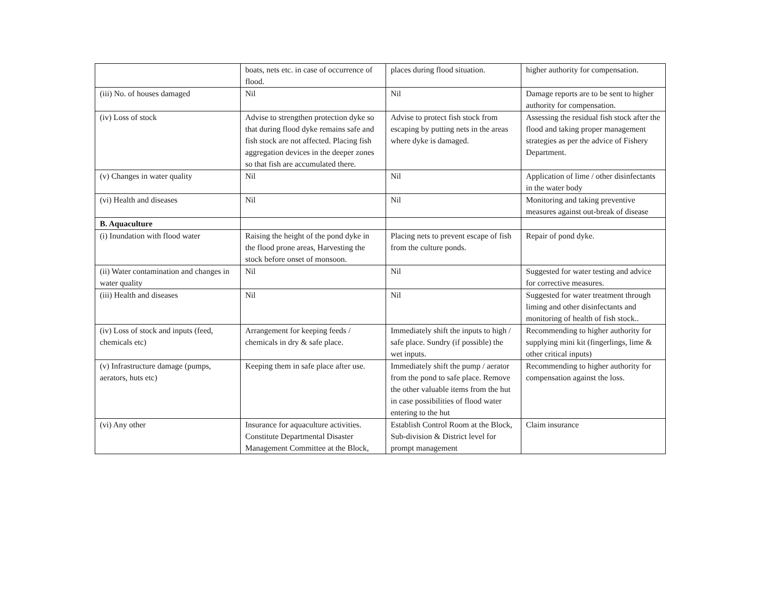| | boats, nets etc. in case of occurrence of flood. | places during flood situation. | higher authority for compensation. |
| (iii) No. of houses damaged | Nil | Nil | Damage reports are to be sent to higher authority for compensation. |
| (iv) Loss of stock | Advise to strengthen protection dyke so that during flood dyke remains safe and fish stock are not affected. Placing fish aggregation devices in the deeper zones so that fish are accumulated there. | Advise to protect fish stock from escaping by putting nets in the areas where dyke is damaged. | Assessing the residual fish stock after the flood and taking proper management strategies as per the advice of Fishery Department. |
| (v) Changes in water quality | Nil | Nil | Application of lime / other disinfectants in the water body |
| (vi) Health and diseases | Nil | Nil | Monitoring and taking preventive measures against out-break of disease |
| B. Aquaculture | | | |
| (i) Inundation with flood water | Raising the height of the pond dyke in the flood prone areas, Harvesting the stock before onset of monsoon. | Placing nets to prevent escape of fish from the culture ponds. | Repair of pond dyke. |
| (ii) Water contamination and changes in water quality | Nil | Nil | Suggested for water testing and advice for corrective measures. |
| (iii) Health and diseases | Nil | Nil | Suggested for water treatment through liming and other disinfectants and monitoring of health of fish stock.. |
| (iv) Loss of stock and inputs (feed, chemicals etc) | Arrangement for keeping feeds / chemicals in dry & safe place. | Immediately shift the inputs to high / safe place. Sundry (if possible) the wet inputs. | Recommending to higher authority for supplying mini kit (fingerlings, lime & other critical inputs) |
| (v) Infrastructure damage (pumps, aerators, huts etc) | Keeping them in safe place after use. | Immediately shift the pump / aerator from the pond to safe place. Remove the other valuable items from the hut in case possibilities of flood water entering to the hut | Recommending to higher authority for compensation against the loss. |
| (vi) Any other | Insurance for aquaculture activities. Constitute Departmental Disaster Management Committee at the Block, | Establish Control Room at the Block, Sub-division & District level for prompt management | Claim insurance |